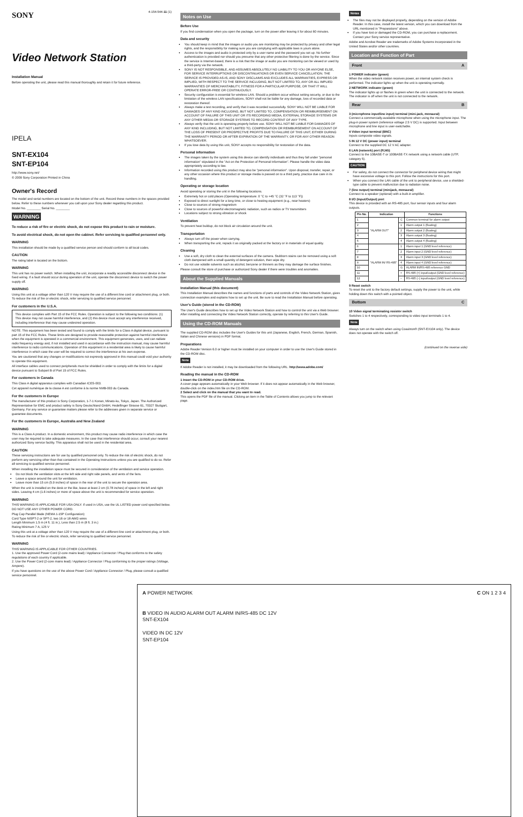SONY 4-154-544-11 (1)
Video Network Station
Installation Manual
Before operating the unit, please read this manual thoroughly and retain it for future reference.
IPELA
SNT-EX104
SNT-EP104
http://www.sony.net/
© 2009 Sony Corporation Printed in China
Owner's Record
The model and serial numbers are located on the bottom of the unit. Record these numbers in the spaces provided below. Refer to these numbers whenever you call upon your Sony dealer regarding this product.
Model No. ________ Serial No. ________
WARNING
To reduce a risk of fire or electric shock, do not expose this product to rain or moisture.
To avoid electrical shock, do not open the cabinet. Refer servicing to qualified personnel only.
WARNING
This installation should be made by a qualified service person and should conform to all local codes.
CAUTION
The rating label is located on the bottom.
WARNING
This unit has no power switch. When installing the unit, incorporate a readily accessible disconnect device in the fixed wiring. If a fault should occur during operation of the unit, operate the disconnect device to switch the power supply off.
WARNING
Using this unit at a voltage other than 120 V may require the use of a different line cord or attachment plug, or both. To reduce the risk of fire or electric shock, refer servicing to qualified service personnel.
For customers in the U.S.A.
This device complies with Part 15 of the FCC Rules. Operation is subject to the following two conditions: (1) This device may not cause harmful interference, and (2) this device must accept any interference received, including interference that may cause undesired operation.
NOTE: This equipment has been tested and found to comply with the limits for a Class A digital device, pursuant to part 15 of the FCC Rules. These limits are designed to provide reasonable protection against harmful interference when the equipment is operated in a commercial environment. This equipment generates, uses, and can radiate radio frequency energy and, if not installed and used in accordance with the instruction manual, may cause harmful interference to radio communications. Operation of this equipment in a residential area is likely to cause harmful interference in which case the user will be required to correct the interference at his own expense.
You are cautioned that any changes or modifications not expressly approved in this manual could void your authority to operate this equipment.
All interface cables used to connect peripherals must be shielded in order to comply with the limits for a digital device pursuant to Subpart B of Part 15 of FCC Rules.
For customers in Canada
This Class A digital apparatus complies with Canadian ICES-003.
Cet appareil numérique de la classe A est conforme à la norme NMB-003 du Canada.
For the customers in Europe
The manufacturer of this product is Sony Corporation, 1-7-1 Konan, Minato-ku, Tokyo, Japan. The Authorized Representative for EMC and product safety is Sony Deutschland GmbH, Hedelfinger Strasse 61, 70327 Stuttgart, Germany. For any service or guarantee matters please refer to the addresses given in separate service or guarantee documents.
For the customers in Europe, Australia and New Zealand
WARNING
This is a Class A product. In a domestic environment, this product may cause radio interference in which case the user may be required to take adequate measures. In the case that interference should occur, consult your nearest authorized Sony service facility. This apparatus shall not be used in the residential area.
CAUTION
These servicing instructions are for use by qualified personnel only. To reduce the risk of electric shock, do not perform any servicing other than that contained in the Operating Instructions unless you are qualified to do so. Refer all servicing to qualified service personnel.
When installing the installation space must be secured in consideration of the ventilation and service operation.
Do not block the ventilation slots at the left side and right side panels, and vents of the fans.
Leave a space around the unit for ventilation.
Leave more than 15 cm (5.9 inches) of space in the rear of the unit to secure the operation area.
When the unit is installed on the desk or the like, leave at least 2 cm (0.78 inches) of space in the left and right sides. Leaving 4 cm (1.6 inches) or more of space above the unit is recommended for service operation.
WARNING
THIS WARNING IS APPLICABLE FOR USA ONLY. If used in USA, use the UL LISTED power cord specified below. DO NOT USE ANY OTHER POWER CORD.
Plug Cap Parallel blade (NEMA 1-15P Configuration)
Cord Type NISPT-2 or SPT-2, two 16 or 18 AWG wires
Length Minimum 1.5 m (4 ft. 11 in.), Less than 2.5 m (8 ft. 3 in.)
Rating Minimum 7 A, 125 V
Using this unit at a voltage other than 120 V may require the use of a different line cord or attachment plug, or both. To reduce the risk of fire or electric shock, refer servicing to qualified service personnel.
WARNING
THIS WARNING IS APPLICABLE FOR OTHER COUNTRIES.
1. Use the approved Power Cord (2-core mains lead) / Appliance Connector / Plug that conforms to the safety regulations of each country if applicable.
2. Use the Power Cord (2-core mains lead) / Appliance Connector / Plug conforming to the proper ratings (Voltage, Ampere).
If you have questions on the use of the above Power Cord / Appliance Connector / Plug, please consult a qualified service personnel.
Notes on Use
Before Use
If you find condensation when you open the package, turn on the power after leaving it for about 60 minutes.
Data and security
You should keep in mind that the images or audio you are monitoring may be protected by privacy and other legal rights, and the responsibility for making sure you are complying with applicable laws is yours alone.
Access to the images and audio is protected only by a user name and the password you set up. No further authentication is provided nor should you presume that any other protective filtering is done by the service. Since the service is Internet-based, there is a risk that the image or audio you are monitoring can be viewed or used by a third-party via the network.
SONY IS NOT RESPONSIBLE, AND ASSUMES ABSOLUTELY NO LIABILITY TO YOU OR ANYONE ELSE, FOR SERVICE INTERRUPTIONS OR DISCONTINUATIONS OR EVEN SERVICE CANCELLATION. THE SERVICE IS PROVIDED AS-IS, AND SONY DISCLAIMS AND EXCLUDES ALL WARRANTIES, EXPRESS OR IMPLIED, WITH RESPECT TO THE SERVICE INCLUDING, BUT NOT LIMITED TO, ANY OR ALL IMPLIED WARRANTIES OF MERCHANTABILITY, FITNESS FOR A PARTICULAR PURPOSE, OR THAT IT WILL OPERATE ERROR-FREE OR CONTINUOUSLY.
Security configuration is essential for wireless LAN. Should a problem occur without setting security, or due to the limitation of the wireless LAN specifications, SONY shall not be liable for any damage, loss of recorded data or restoration thereof.
Always make a test recording, and verify that it was recorded successfully. SONY WILL NOT BE LIABLE FOR DAMAGES OF ANY KIND INCLUDING, BUT NOT LIMITED TO, COMPENSATION OR REIMBURSEMENT ON ACCOUNT OF FAILURE OF THIS UNIT OR ITS RECORDING MEDIA, EXTERNAL STORAGE SYSTEMS OR ANY OTHER MEDIA OR STORAGE SYSTEMS TO RECORD CONTENT OF ANY TYPE.
Always verify that the unit is operating properly before use. SONY WILL NOT BE LIABLE FOR DAMAGES OF ANY KIND INCLUDING, BUT NOT LIMITED TO, COMPENSATION OR REIMBURSEMENT ON ACCOUNT OF THE LOSS OF PRESENT OR PROSPECTIVE PROFITS DUE TO FAILURE OF THIS UNIT, EITHER DURING THE WARRANTY PERIOD OR AFTER EXPIRATION OF THE WARRANTY, OR FOR ANY OTHER REASON WHATSOEVER.
If you lose data by using this unit, SONY accepts no responsibility for restoration of the data.
Personal information
The images taken by the system using this device can identify individuals and thus they fall under "personal information" stipulated in the "Act on the Protection of Personal Information". Please handle the video data appropriately according to law.
Information recorded using this product may also be "personal information". Upon disposal, transfer, repair, or any other occasion where this product or storage media is passed on to a third party, practice due care in its handling.
Operating or storage location
Avoid operating or storing the unit in the following locations.
Extremely hot or cold places (Operating temperature: 0 °C to +45 °C (32 °F to 113 °F))
Exposed to direct sunlight for a long time, or close to heating equipment (e.g., near heaters)
Close to sources of strong magnetism
Close to sources of powerful electromagnetic radiation, such as radios or TV transmitters
Locations subject to strong vibration or shock
Ventilation
To prevent heat buildup, do not block air circulation around the unit.
Transportation
Always turn off the power when carrying.
When transporting the unit, repack it as originally packed at the factory or in materials of equal quality.
Cleaning
Use a soft, dry cloth to clean the external surfaces of the camera. Stubborn stains can be removed using a soft cloth dampened with a small quantity of detergent solution, then wipe dry.
Do not use volatile solvents such as alcohol, benzene or thinners as they may damage the surface finishes.
Please consult the store of purchase or authorized Sony dealer if there were troubles and anomalies.
About the Supplied Manuals
Installation Manual (this document)
This Installation Manual describes the names and functions of parts and controls of the Video Network Station, gives connection examples and explains how to set up the unit. Be sure to read the Installation Manual before operating.
User's Guide (stored in the CD-ROM)
The User's Guide describes how to set up the Video Network Station and how to control the unit via a Web browser. After installing and connecting the Video Network Station correctly, operate by referring to this User's Guide.
Using the CD-ROM Manuals
The supplied CD-ROM disc includes the User's Guides for this unit (Japanese, English, French, German, Spanish, Italian and Chinese versions) in PDF format.
Preparations
Adobe Reader Version 6.0 or higher must be installed on your computer in order to use the User's Guide stored in the CD-ROM disc.
Note
If Adobe Reader is not installed, it may be downloaded from the following URL: http://www.adobe.com/
Reading the manual in the CD-ROM
1 Insert the CD-ROM in your CD-ROM drive.
A cover page appears automatically in your Web browser. If it does not appear automatically in the Web browser, double-click on the index.htm file on the CD-ROM.
2 Select and click on the manual that you want to read.
This opens the PDF file of the manual. Clicking an item in the Table of Contents allows you jump to the relevant page.
Notes
The files may not be displayed properly, depending on the version of Adobe Reader. In this case, install the latest version, which you can download from the URL mentioned in "Preparations" above.
If you have lost or damaged the CD-ROM, you can purchase a replacement. Contact your Sony service representative.
Adobe and Acrobat Reader are trademarks of Adobe Systems Incorporated in the United States and/or other countries.
Location and Function of Part
Front A
1 POWER indicator (green)
When the video network station receives power, an internal system check is performed. The indicator lights up when the unit is operating normally.
2 NETWORK indicator (green)
The indicator lights up or flashes in green when the unit is connected to the network. The indicator is off when the unit is not connected to the network.
Rear B
3 (microphone input/line input) terminal (mini-jack, monaural)
Connect a commercially-available microphone when using the microphone input. The plug-in power system (reference voltage 2.5 V DC) is supported. Input between microphone and line input is user-switchable.
4 Video input terminal (BNC)
Inputs composite video signals.
5 IN 12 V DC (power input) terminal
Connect to the supplied DC 12 V AC adapter.
6 LAN (network) port (RJ45)
Connect to the 10BASE-T or 100BASE-TX network using a network cable (UTP, category 5).
CAUTION
For safety, do not connect the connector for peripheral device wiring that might have excessive voltage to this port. Follow the instructions for this port.
When you connect the LAN cable of the unit to peripheral device, use a shielded-type cable to prevent malfunction due to radiation noise.
7 (line output) terminal (minijack, monaural)
Connect to a speaker (optional) with a built-in amplifier.
8 I/O (Input/Output) port
This device is provided with an RS-485 port, four sensor inputs and four alarm outputs.
| Pin No. | Indication | | Functions |
| --- | --- | --- | --- |
| 1 | "ALARM OUT" | C | Common terminal for alarm output |
| 2 | | 1 | Alarm output 1 (floating) |
| 3 | | 2 | Alarm output 2 (floating) |
| 4 | | 3 | Alarm output 3 (floating) |
| 5 | | 4 | Alarm output 4 (floating) |
| 6 | "ALARM IN/ RS-485" | 1 | Alarm input 1 (GND level reference) |
| 7 | | 2 | Alarm input 2 (GND level reference) |
| 8 | | 3 | Alarm input 3 (GND level reference) |
| 9 | | 4 | Alarm input 4 (GND level reference) |
| 10 | | G | ALARM IN/RS-485 reference GND |
| 11 | | + | RS-485 (+) input/output (GND level reference) |
| 12 | | – | RS-485 (–) input/output (GND level reference) |
9 Reset switch
To reset the unit to the factory default settings, supply the power to the unit, while holding down this switch with a pointed object.
Bottom C
10 Video signal terminating resistor switch
Switches 1 to 4 respectively, corresponding to video input terminals 1 to 4.
Note
Always turn on the switch when using Coaxitron® (SNT-EX104 only). The device does not operate with the switch off.
(continued on the reverse side)
A POWER NETWORK
B VIDEO IN AUDIO ALARM OUT ALARM IN/RS-485 DC 12V
SNT-EX104
VIDEO IN DC 12V
SNT-EP104
C ON 1 2 3 4